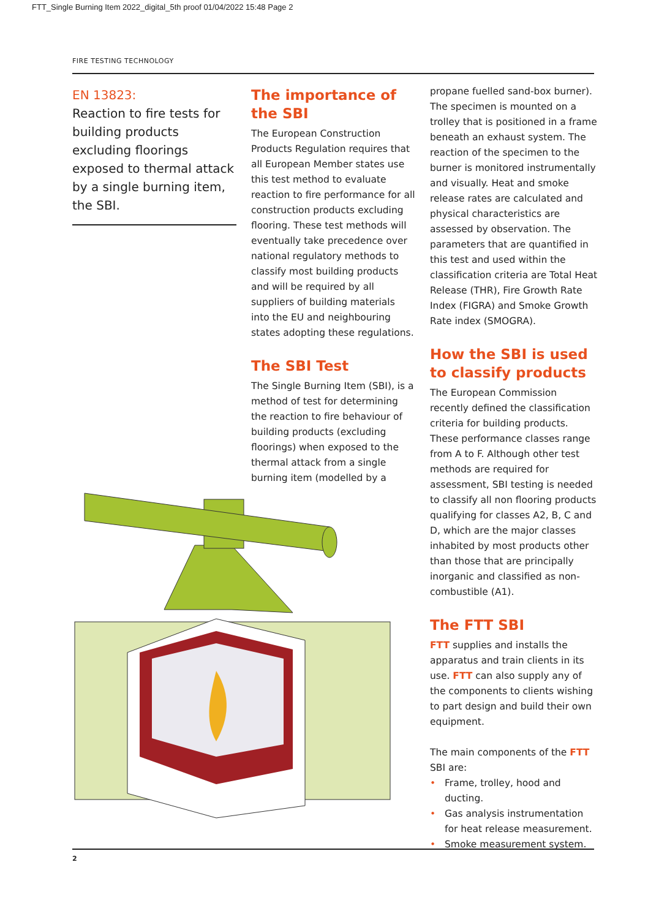FTT_Single Burning Item 2022_digital_5th proof 01/04/2022 15:48 Page 2
FIRE TESTING TECHNOLOGY
EN 13823:
Reaction to fire tests for building products excluding floorings exposed to thermal attack by a single burning item, the SBI.
The importance of the SBI
The European Construction Products Regulation requires that all European Member states use this test method to evaluate reaction to fire performance for all construction products excluding flooring. These test methods will eventually take precedence over national regulatory methods to classify most building products and will be required by all suppliers of building materials into the EU and neighbouring states adopting these regulations.
The SBI Test
The Single Burning Item (SBI), is a method of test for determining the reaction to fire behaviour of building products (excluding floorings) when exposed to the thermal attack from a single burning item (modelled by a
propane fuelled sand-box burner). The specimen is mounted on a trolley that is positioned in a frame beneath an exhaust system. The reaction of the specimen to the burner is monitored instrumentally and visually. Heat and smoke release rates are calculated and physical characteristics are assessed by observation. The parameters that are quantified in this test and used within the classification criteria are Total Heat Release (THR), Fire Growth Rate Index (FIGRA) and Smoke Growth Rate index (SMOGRA).
How the SBI is used to classify products
The European Commission recently defined the classification criteria for building products. These performance classes range from A to F. Although other test methods are required for assessment, SBI testing is needed to classify all non flooring products qualifying for classes A2, B, C and D, which are the major classes inhabited by most products other than those that are principally inorganic and classified as non-combustible (A1).
The FTT SBI
FTT supplies and installs the apparatus and train clients in its use. FTT can also supply any of the components to clients wishing to part design and build their own equipment.
The main components of the FTT SBI are:
• Frame, trolley, hood and ducting.
• Gas analysis instrumentation for heat release measurement.
• Smoke measurement system.
2